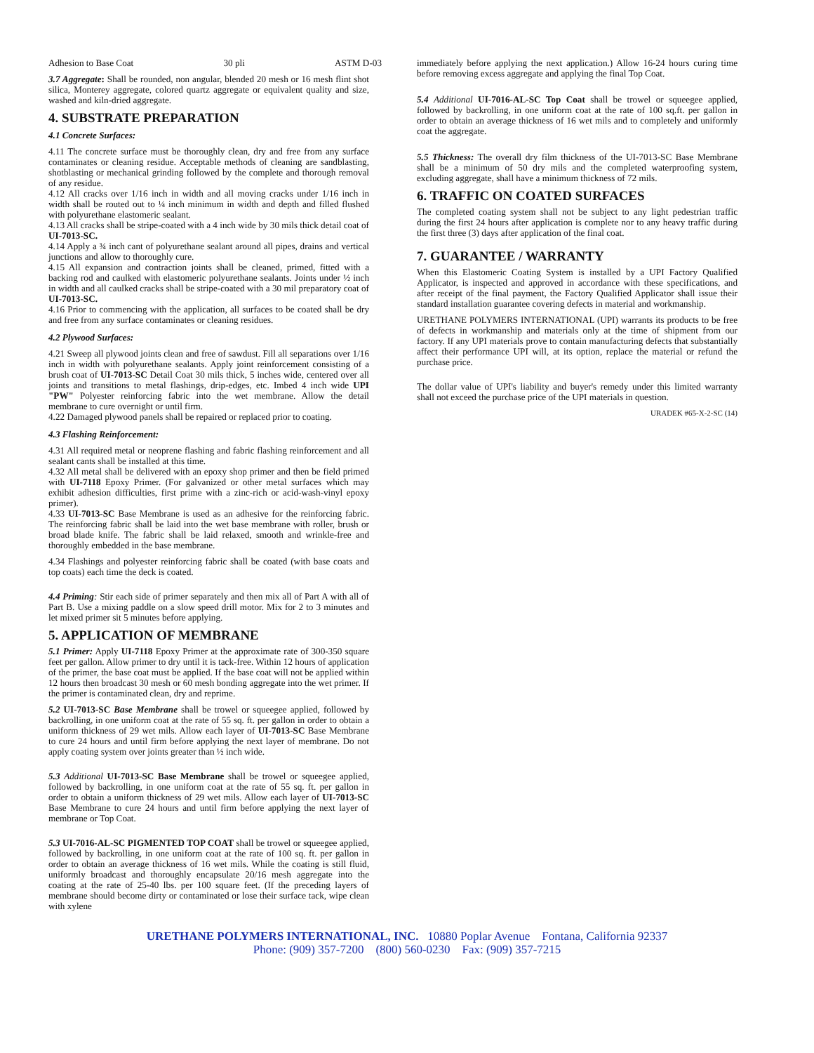Adhesion to Base Coat 30 pli ASTM D-03
3.7 Aggregate: Shall be rounded, non angular, blended 20 mesh or 16 mesh flint shot silica, Monterey aggregate, colored quartz aggregate or equivalent quality and size, washed and kiln-dried aggregate.
4. SUBSTRATE PREPARATION
4.1 Concrete Surfaces:
4.11 The concrete surface must be thoroughly clean, dry and free from any surface contaminates or cleaning residue. Acceptable methods of cleaning are sandblasting, shotblasting or mechanical grinding followed by the complete and thorough removal of any residue.
4.12 All cracks over 1/16 inch in width and all moving cracks under 1/16 inch in width shall be routed out to ¼ inch minimum in width and depth and filled flushed with polyurethane elastomeric sealant.
4.13 All cracks shall be stripe-coated with a 4 inch wide by 30 mils thick detail coat of UI-7013-SC.
4.14 Apply a ¾ inch cant of polyurethane sealant around all pipes, drains and vertical junctions and allow to thoroughly cure.
4.15 All expansion and contraction joints shall be cleaned, primed, fitted with a backing rod and caulked with elastomeric polyurethane sealants. Joints under ½ inch in width and all caulked cracks shall be stripe-coated with a 30 mil preparatory coat of UI-7013-SC.
4.16 Prior to commencing with the application, all surfaces to be coated shall be dry and free from any surface contaminates or cleaning residues.
4.2 Plywood Surfaces:
4.21 Sweep all plywood joints clean and free of sawdust. Fill all separations over 1/16 inch in width with polyurethane sealants. Apply joint reinforcement consisting of a brush coat of UI-7013-SC Detail Coat 30 mils thick, 5 inches wide, centered over all joints and transitions to metal flashings, drip-edges, etc. Imbed 4 inch wide UPI "PW" Polyester reinforcing fabric into the wet membrane. Allow the detail membrane to cure overnight or until firm.
4.22 Damaged plywood panels shall be repaired or replaced prior to coating.
4.3 Flashing Reinforcement:
4.31 All required metal or neoprene flashing and fabric flashing reinforcement and all sealant cants shall be installed at this time.
4.32 All metal shall be delivered with an epoxy shop primer and then be field primed with UI-7118 Epoxy Primer. (For galvanized or other metal surfaces which may exhibit adhesion difficulties, first prime with a zinc-rich or acid-wash-vinyl epoxy primer).
4.33 UI-7013-SC Base Membrane is used as an adhesive for the reinforcing fabric. The reinforcing fabric shall be laid into the wet base membrane with roller, brush or broad blade knife. The fabric shall be laid relaxed, smooth and wrinkle-free and thoroughly embedded in the base membrane.
4.34 Flashings and polyester reinforcing fabric shall be coated (with base coats and top coats) each time the deck is coated.
4.4 Priming: Stir each side of primer separately and then mix all of Part A with all of Part B. Use a mixing paddle on a slow speed drill motor. Mix for 2 to 3 minutes and let mixed primer sit 5 minutes before applying.
5. APPLICATION OF MEMBRANE
5.1 Primer: Apply UI-7118 Epoxy Primer at the approximate rate of 300-350 square feet per gallon. Allow primer to dry until it is tack-free. Within 12 hours of application of the primer, the base coat must be applied. If the base coat will not be applied within 12 hours then broadcast 30 mesh or 60 mesh bonding aggregate into the wet primer. If the primer is contaminated clean, dry and reprime.
5.2 UI-7013-SC Base Membrane shall be trowel or squeegee applied, followed by backrolling, in one uniform coat at the rate of 55 sq. ft. per gallon in order to obtain a uniform thickness of 29 wet mils. Allow each layer of UI-7013-SC Base Membrane to cure 24 hours and until firm before applying the next layer of membrane. Do not apply coating system over joints greater than ½ inch wide.
5.3 Additional UI-7013-SC Base Membrane shall be trowel or squeegee applied, followed by backrolling, in one uniform coat at the rate of 55 sq. ft. per gallon in order to obtain a uniform thickness of 29 wet mils. Allow each layer of UI-7013-SC Base Membrane to cure 24 hours and until firm before applying the next layer of membrane or Top Coat.
5.3 UI-7016-AL-SC PIGMENTED TOP COAT shall be trowel or squeegee applied, followed by backrolling, in one uniform coat at the rate of 100 sq. ft. per gallon in order to obtain an average thickness of 16 wet mils. While the coating is still fluid, uniformly broadcast and thoroughly encapsulate 20/16 mesh aggregate into the coating at the rate of 25-40 lbs. per 100 square feet. (If the preceding layers of membrane should become dirty or contaminated or lose their surface tack, wipe clean with xylene
immediately before applying the next application.) Allow 16-24 hours curing time before removing excess aggregate and applying the final Top Coat.
5.4 Additional UI-7016-AL-SC Top Coat shall be trowel or squeegee applied, followed by backrolling, in one uniform coat at the rate of 100 sq.ft. per gallon in order to obtain an average thickness of 16 wet mils and to completely and uniformly coat the aggregate.
5.5 Thickness: The overall dry film thickness of the UI-7013-SC Base Membrane shall be a minimum of 50 dry mils and the completed waterproofing system, excluding aggregate, shall have a minimum thickness of 72 mils.
6. TRAFFIC ON COATED SURFACES
The completed coating system shall not be subject to any light pedestrian traffic during the first 24 hours after application is complete nor to any heavy traffic during the first three (3) days after application of the final coat.
7. GUARANTEE / WARRANTY
When this Elastomeric Coating System is installed by a UPI Factory Qualified Applicator, is inspected and approved in accordance with these specifications, and after receipt of the final payment, the Factory Qualified Applicator shall issue their standard installation guarantee covering defects in material and workmanship.
URETHANE POLYMERS INTERNATIONAL (UPI) warrants its products to be free of defects in workmanship and materials only at the time of shipment from our factory. If any UPI materials prove to contain manufacturing defects that substantially affect their performance UPI will, at its option, replace the material or refund the purchase price.
The dollar value of UPI's liability and buyer's remedy under this limited warranty shall not exceed the purchase price of the UPI materials in question.
URADEK #65-X-2-SC (14)
URETHANE POLYMERS INTERNATIONAL, INC. 10880 Poplar Avenue Fontana, California 92337
Phone: (909) 357-7200 (800) 560-0230 Fax: (909) 357-7215